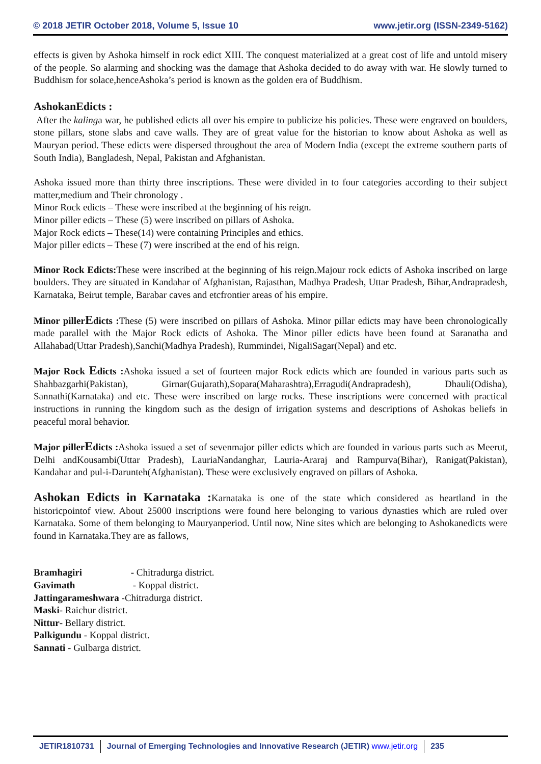© 2018 JETIR October 2018, Volume 5, Issue 10
www.jetir.org (ISSN-2349-5162)
effects is given by Ashoka himself in rock edict XIII. The conquest materialized at a great cost of life and untold misery of the people. So alarming and shocking was the damage that Ashoka decided to do away with war. He slowly turned to Buddhism for solace,henceAshoka’s period is known as the golden era of Buddhism.
AshokanEdicts :
After the kalinga war, he published edicts all over his empire to publicize his policies. These were engraved on boulders, stone pillars, stone slabs and cave walls. They are of great value for the historian to know about Ashoka as well as Mauryan period. These edicts were dispersed throughout the area of Modern India (except the extreme southern parts of South India), Bangladesh, Nepal, Pakistan and Afghanistan.
Ashoka issued more than thirty three inscriptions. These were divided in to four categories according to their subject matter,medium and Their chronology .
Minor Rock edicts – These were inscribed at the beginning of his reign.
Minor piller edicts – These (5) were inscribed on pillars of Ashoka.
Major Rock edicts – These(14) were containing Principles and ethics.
Major piller edicts – These (7) were inscribed at the end of his reign.
Minor Rock Edicts: These were inscribed at the beginning of his reign.Majour rock edicts of Ashoka inscribed on large boulders. They are situated in Kandahar of Afghanistan, Rajasthan, Madhya Pradesh, Uttar Pradesh, Bihar,Andrapradesh, Karnataka, Beirut temple, Barabar caves and etcfrontier areas of his empire.
Minor pillerEdicts : These (5) were inscribed on pillars of Ashoka. Minor pillar edicts may have been chronologically made parallel with the Major Rock edicts of Ashoka. The Minor piller edicts have been found at Saranatha and Allahabad(Uttar Pradesh),Sanchi(Madhya Pradesh), Rummindei, NigaliSagar(Nepal) and etc.
Major Rock Edicts : Ashoka issued a set of fourteen major Rock edicts which are founded in various parts such as Shahbazgarhi(Pakistan), Girnar(Gujarath),Sopara(Maharashtra),Erragudi(Andrapradesh), Dhauli(Odisha), Sannathi(Karnataka) and etc. These were inscribed on large rocks. These inscriptions were concerned with practical instructions in running the kingdom such as the design of irrigation systems and descriptions of Ashokas beliefs in peaceful moral behavior.
Major pillerEdicts : Ashoka issued a set of sevenmajor piller edicts which are founded in various parts such as Meerut, Delhi andKousambi(Uttar Pradesh), LauriaNandanghar, Lauria-Araraj and Rampurva(Bihar), Ranigat(Pakistan), Kandahar and pul-i-Darunteh(Afghanistan). These were exclusively engraved on pillars of Ashoka.
Ashokan Edicts in Karnataka : Karnataka is one of the state which considered as heartland in the historicpointof view. About 25000 inscriptions were found here belonging to various dynasties which are ruled over Karnataka. Some of them belonging to Mauryanperiod. Until now, Nine sites which are belonging to Ashokanedicts were found in Karnataka.They are as fallows,
Bramhagiri - Chitradurga district.
Gavimath - Koppal district.
Jattingarameshwara -Chitradurga district.
Maski- Raichur district.
Nittur- Bellary district.
Palkigundu - Koppal district.
Sannati - Gulbarga district.
JETIR1810731 Journal of Emerging Technologies and Innovative Research (JETIR) www.jetir.org 235